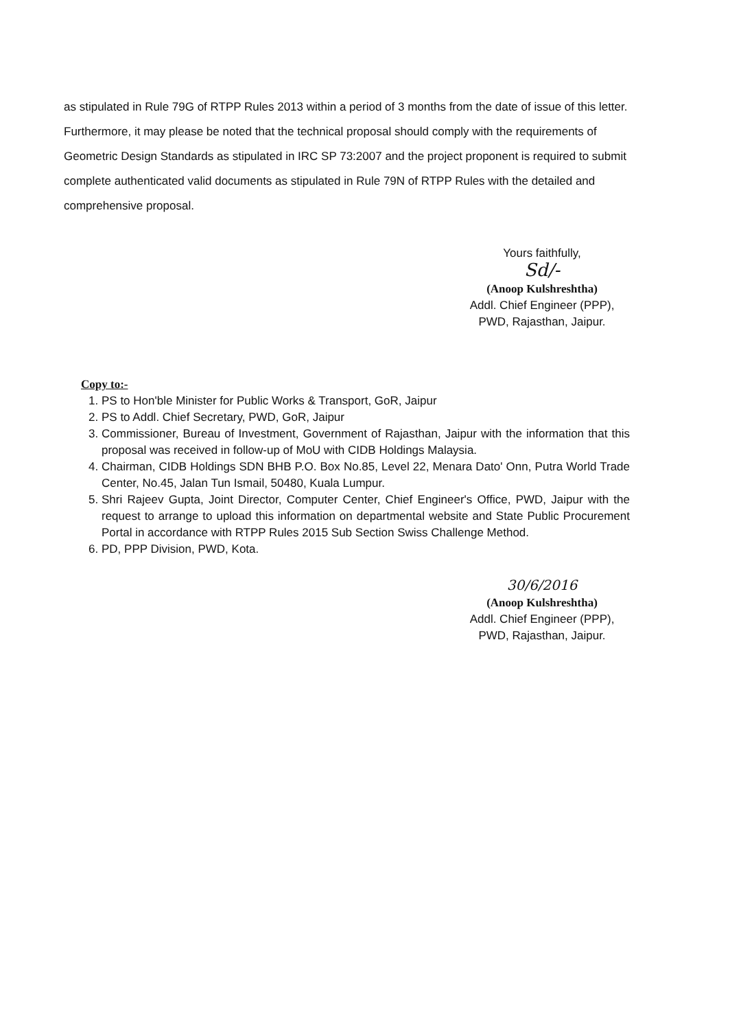as stipulated in Rule 79G of RTPP Rules 2013 within a period of 3 months from the date of issue of this letter. Furthermore, it may please be noted that the technical proposal should comply with the requirements of Geometric Design Standards as stipulated in IRC SP 73:2007 and the project proponent is required to submit complete authenticated valid documents as stipulated in Rule 79N of RTPP Rules with the detailed and comprehensive proposal.
Yours faithfully,
Sd/-
(Anoop Kulshreshtha)
Addl. Chief Engineer (PPP),
PWD, Rajasthan, Jaipur.
Copy to:-
1. PS to Hon'ble Minister for Public Works & Transport, GoR, Jaipur
2. PS to Addl. Chief Secretary, PWD, GoR, Jaipur
3. Commissioner, Bureau of Investment, Government of Rajasthan, Jaipur with the information that this proposal was received in follow-up of MoU with CIDB Holdings Malaysia.
4. Chairman, CIDB Holdings SDN BHB P.O. Box No.85, Level 22, Menara Dato' Onn, Putra World Trade Center, No.45, Jalan Tun Ismail, 50480, Kuala Lumpur.
5. Shri Rajeev Gupta, Joint Director, Computer Center, Chief Engineer's Office, PWD, Jaipur with the request to arrange to upload this information on departmental website and State Public Procurement Portal in accordance with RTPP Rules 2015 Sub Section Swiss Challenge Method.
6. PD, PPP Division, PWD, Kota.
30/6/2016
(Anoop Kulshreshtha)
Addl. Chief Engineer (PPP),
PWD, Rajasthan, Jaipur.